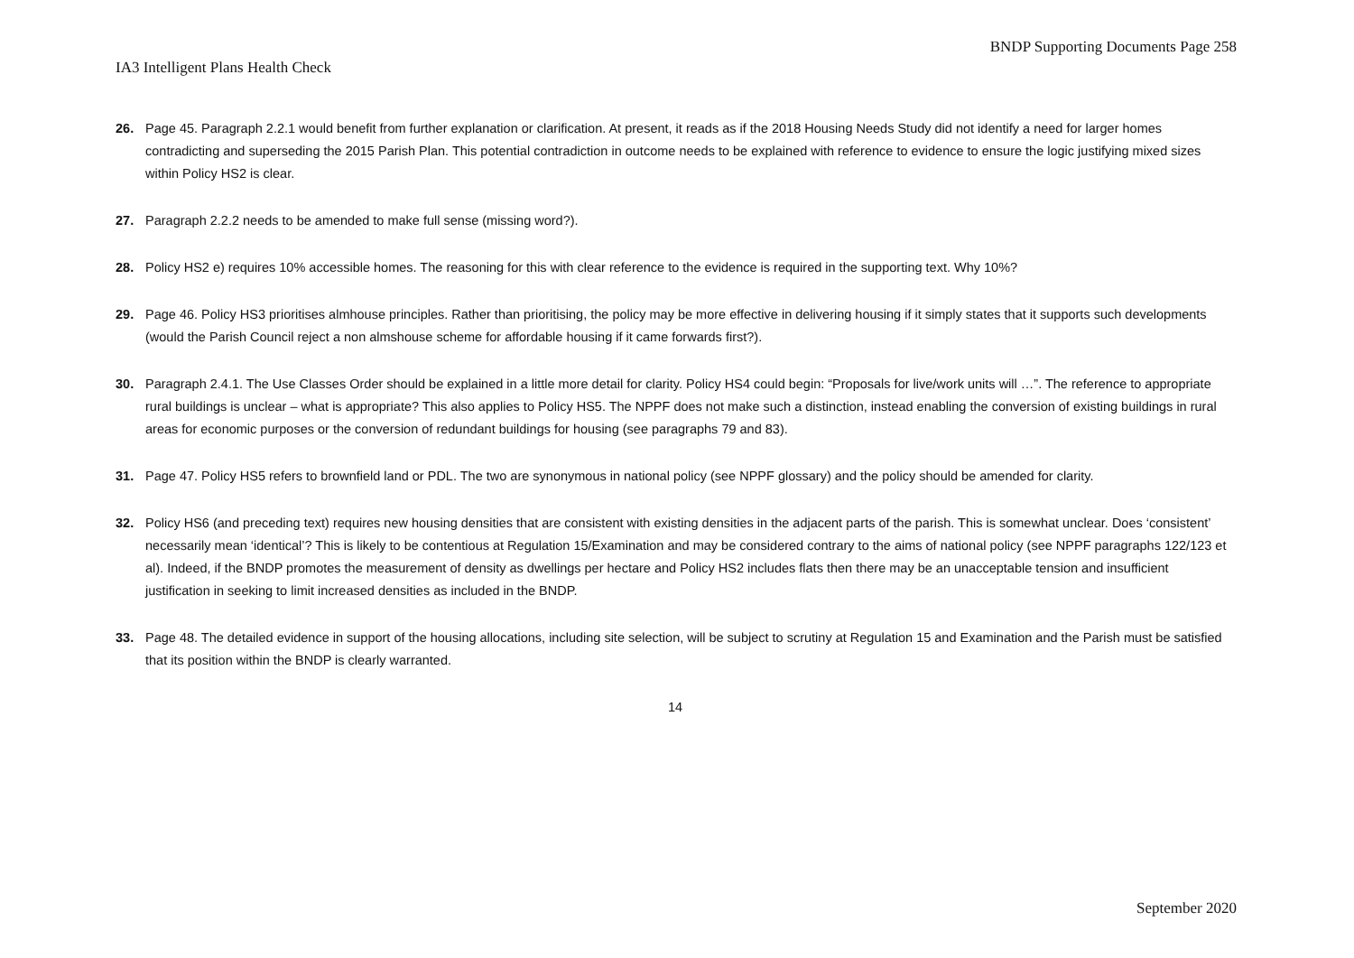BNDP Supporting Documents Page 258
IA3 Intelligent Plans Health Check
26. Page 45. Paragraph 2.2.1 would benefit from further explanation or clarification. At present, it reads as if the 2018 Housing Needs Study did not identify a need for larger homes contradicting and superseding the 2015 Parish Plan. This potential contradiction in outcome needs to be explained with reference to evidence to ensure the logic justifying mixed sizes within Policy HS2 is clear.
27. Paragraph 2.2.2 needs to be amended to make full sense (missing word?).
28. Policy HS2 e) requires 10% accessible homes. The reasoning for this with clear reference to the evidence is required in the supporting text. Why 10%?
29. Page 46. Policy HS3 prioritises almhouse principles. Rather than prioritising, the policy may be more effective in delivering housing if it simply states that it supports such developments (would the Parish Council reject a non almshouse scheme for affordable housing if it came forwards first?).
30. Paragraph 2.4.1. The Use Classes Order should be explained in a little more detail for clarity. Policy HS4 could begin: “Proposals for live/work units will …”. The reference to appropriate rural buildings is unclear – what is appropriate? This also applies to Policy HS5. The NPPF does not make such a distinction, instead enabling the conversion of existing buildings in rural areas for economic purposes or the conversion of redundant buildings for housing (see paragraphs 79 and 83).
31. Page 47. Policy HS5 refers to brownfield land or PDL. The two are synonymous in national policy (see NPPF glossary) and the policy should be amended for clarity.
32. Policy HS6 (and preceding text) requires new housing densities that are consistent with existing densities in the adjacent parts of the parish. This is somewhat unclear. Does ‘consistent’ necessarily mean ‘identical’? This is likely to be contentious at Regulation 15/Examination and may be considered contrary to the aims of national policy (see NPPF paragraphs 122/123 et al). Indeed, if the BNDP promotes the measurement of density as dwellings per hectare and Policy HS2 includes flats then there may be an unacceptable tension and insufficient justification in seeking to limit increased densities as included in the BNDP.
33. Page 48. The detailed evidence in support of the housing allocations, including site selection, will be subject to scrutiny at Regulation 15 and Examination and the Parish must be satisfied that its position within the BNDP is clearly warranted.
14
September 2020